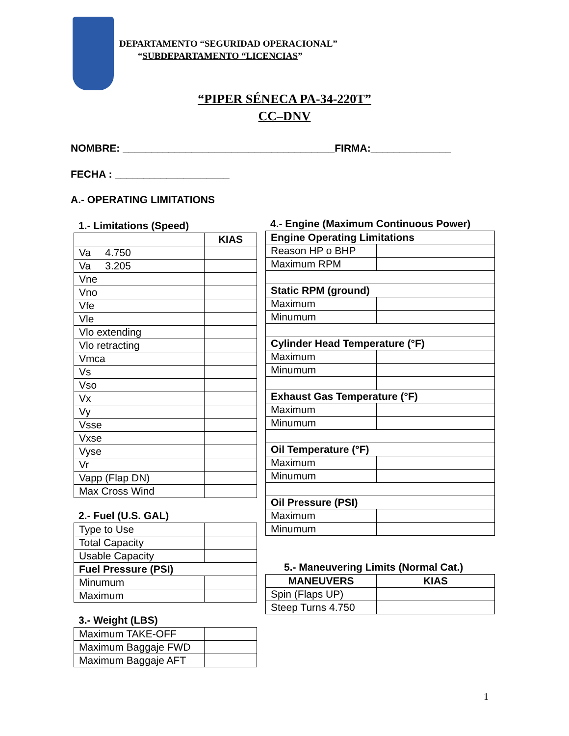DEPARTAMENTO “SEGURIDAD OPERACIONAL”
“SUBDEPARTAMENTO “LICENCIAS”
“PIPER SÉNECA PA-34-220T”
CC–DNV
NOMBRE: _____________________________________FIRMA:______________
FECHA : ____________________
A.- OPERATING LIMITATIONS
1.- Limitations (Speed)
| | KIAS |
| Va 4.750 | |
| Va 3.205 | |
| Vne | |
| Vno | |
| Vfe | |
| Vle | |
| Vlo extending | |
| Vlo retracting | |
| Vmca | |
| Vs | |
| Vso | |
| Vx | |
| Vy | |
| Vsse | |
| Vxse | |
| Vyse | |
| Vr | |
| Vapp (Flap DN) | |
| Max Cross Wind | |
2.- Fuel (U.S. GAL)
| Type to Use | |
| Total Capacity | |
| Usable Capacity | |
| Fuel Pressure (PSI) | |
| Minumum | |
| Maximum | |
3.- Weight (LBS)
| Maximum TAKE-OFF | |
| Maximum Baggaje FWD | |
| Maximum Baggaje AFT | |
4.- Engine (Maximum Continuous Power)
| Engine Operating Limitations | |
| --- | --- |
| Reason HP o BHP | |
| Maximum RPM | |
| Static RPM (ground) | |
| Maximum | |
| Minumum | |
| Cylinder Head Temperature (°F) | |
| Maximum | |
| Minumum | |
| Exhaust Gas Temperature (°F) | |
| Maximum | |
| Minumum | |
| Oil Temperature (°F) | |
| Maximum | |
| Minumum | |
| Oil Pressure (PSI) | |
| Maximum | |
| Minumum | |
5.- Maneuvering Limits (Normal Cat.)
| MANEUVERS | KIAS |
| --- | --- |
| Spin (Flaps UP) | |
| Steep Turns 4.750 | |
1